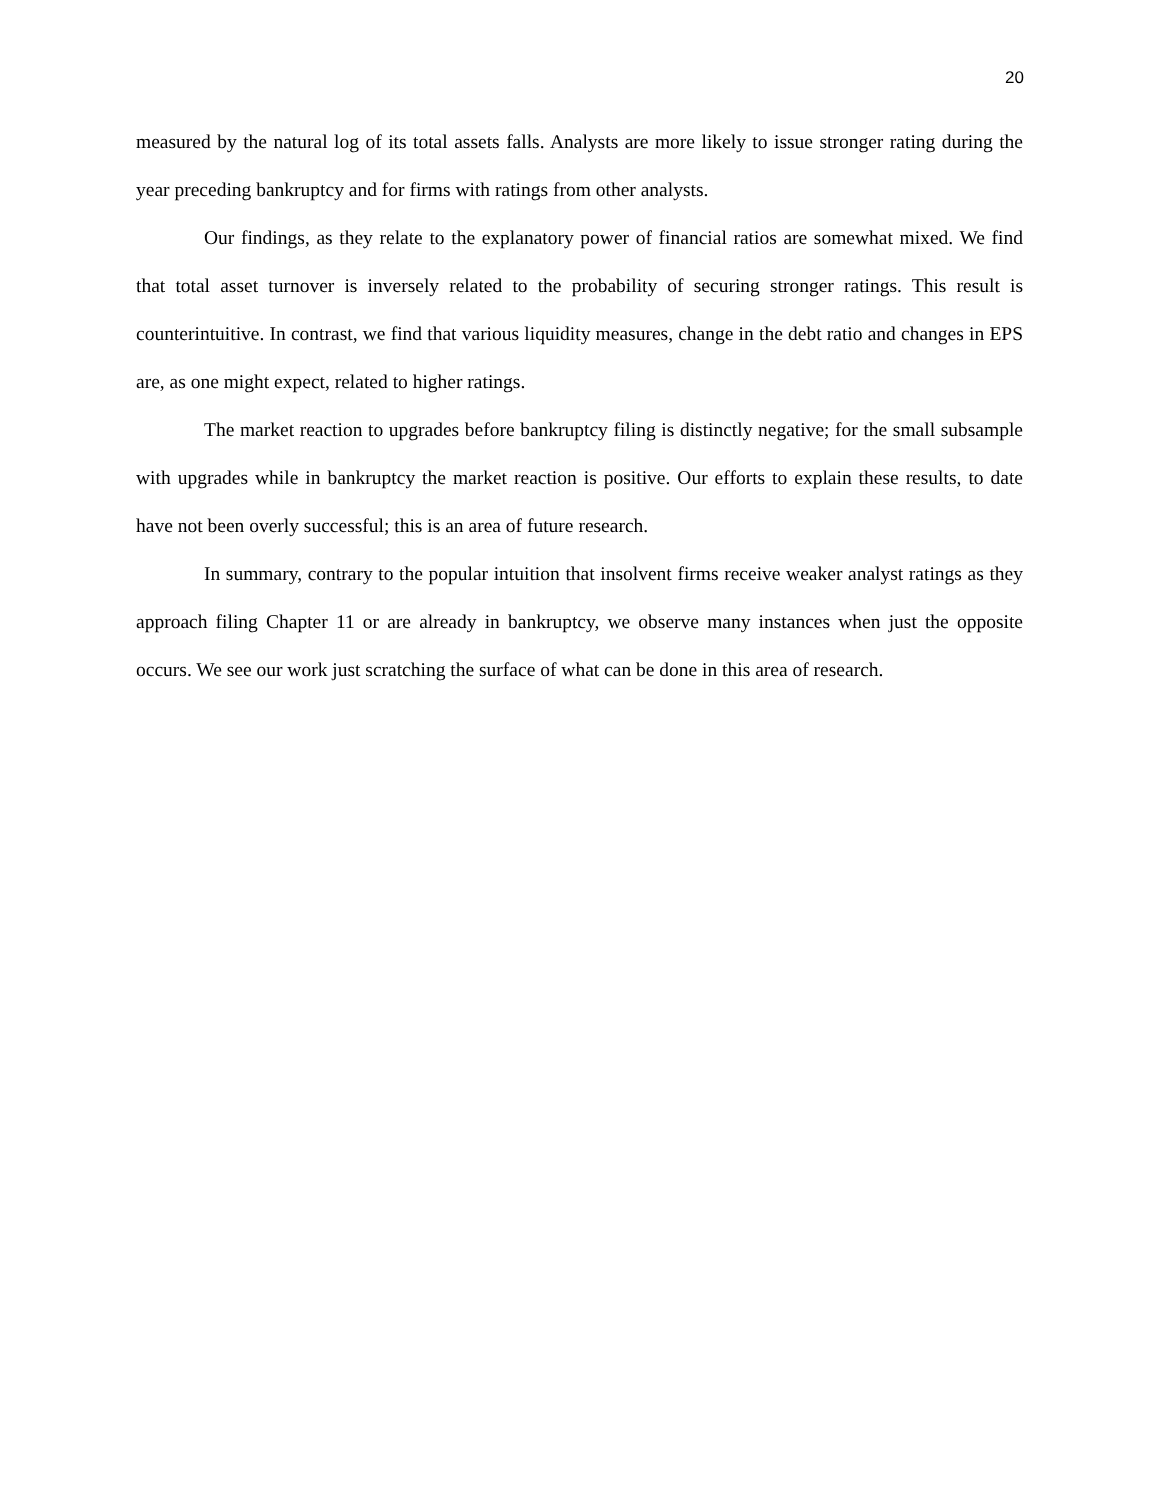20
measured by the natural log of its total assets falls. Analysts are more likely to issue stronger rating during the year preceding bankruptcy and for firms with ratings from other analysts.
Our findings, as they relate to the explanatory power of financial ratios are somewhat mixed. We find that total asset turnover is inversely related to the probability of securing stronger ratings. This result is counterintuitive. In contrast, we find that various liquidity measures, change in the debt ratio and changes in EPS are, as one might expect, related to higher ratings.
The market reaction to upgrades before bankruptcy filing is distinctly negative; for the small subsample with upgrades while in bankruptcy the market reaction is positive. Our efforts to explain these results, to date have not been overly successful; this is an area of future research.
In summary, contrary to the popular intuition that insolvent firms receive weaker analyst ratings as they approach filing Chapter 11 or are already in bankruptcy, we observe many instances when just the opposite occurs. We see our work just scratching the surface of what can be done in this area of research.